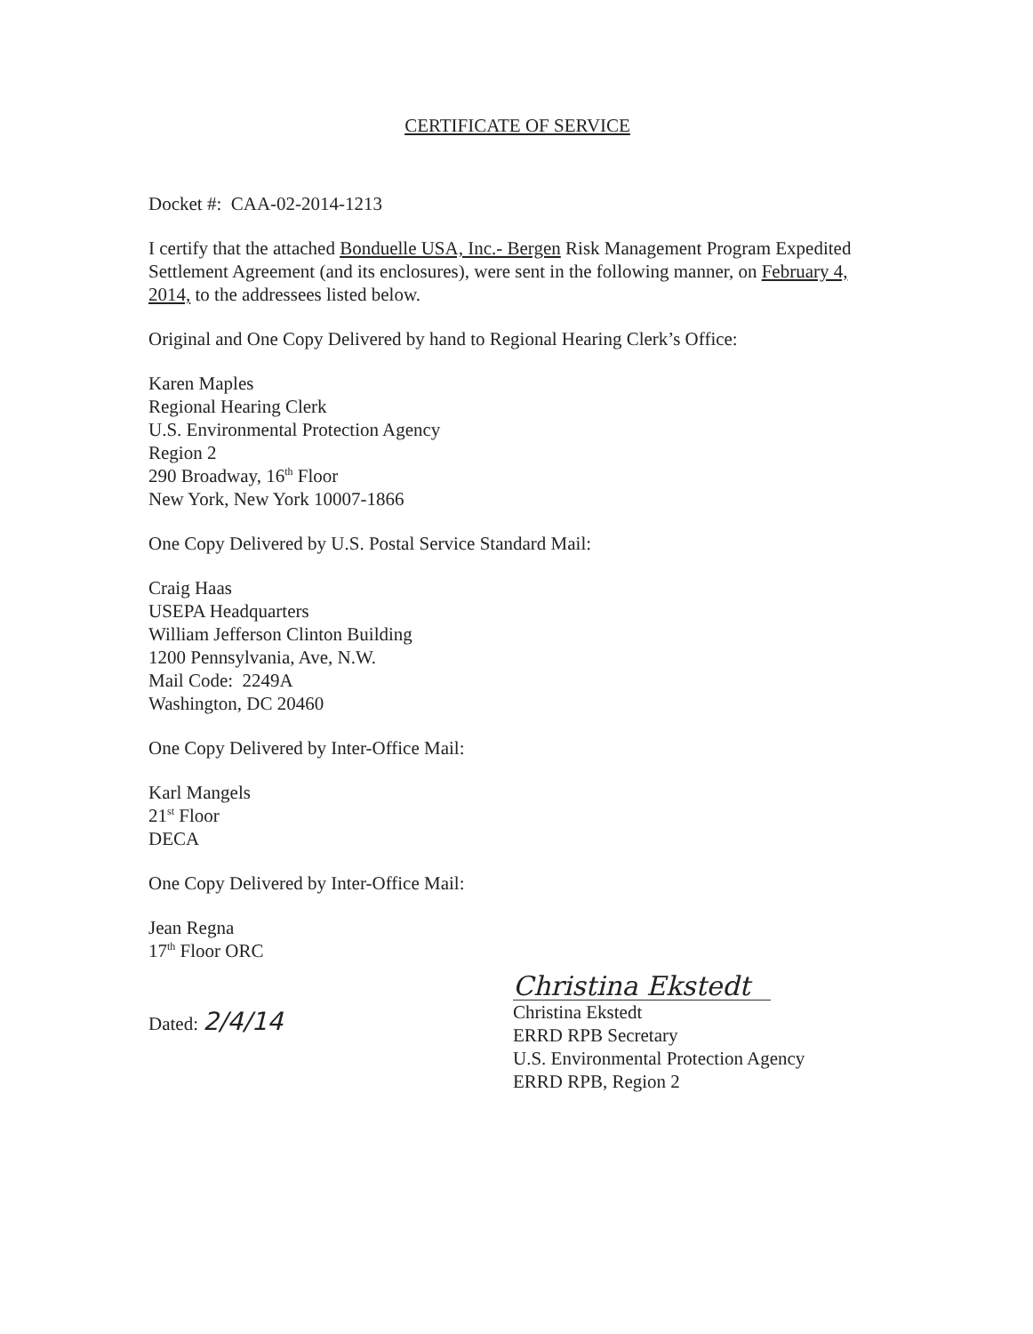CERTIFICATE OF SERVICE
Docket #: CAA-02-2014-1213
I certify that the attached Bonduelle USA, Inc.- Bergen Risk Management Program Expedited Settlement Agreement (and its enclosures), were sent in the following manner, on February 4, 2014, to the addressees listed below.
Original and One Copy Delivered by hand to Regional Hearing Clerk’s Office:
Karen Maples
Regional Hearing Clerk
U.S. Environmental Protection Agency
Region 2
290 Broadway, 16<sup>th</sup> Floor
New York, New York 10007-1866
One Copy Delivered by U.S. Postal Service Standard Mail:
Craig Haas
USEPA Headquarters
William Jefferson Clinton Building
1200 Pennsylvania, Ave, N.W.
Mail Code: 2249A
Washington, DC 20460
One Copy Delivered by Inter-Office Mail:
Karl Mangels
21<sup>st</sup> Floor
DECA
One Copy Delivered by Inter-Office Mail:
Jean Regna
17<sup>th</sup> Floor ORC
Dated: 2/4/14
Christina Ekstedt
Christina Ekstedt
ERRD RPB Secretary
U.S. Environmental Protection Agency
ERRD RPB, Region 2